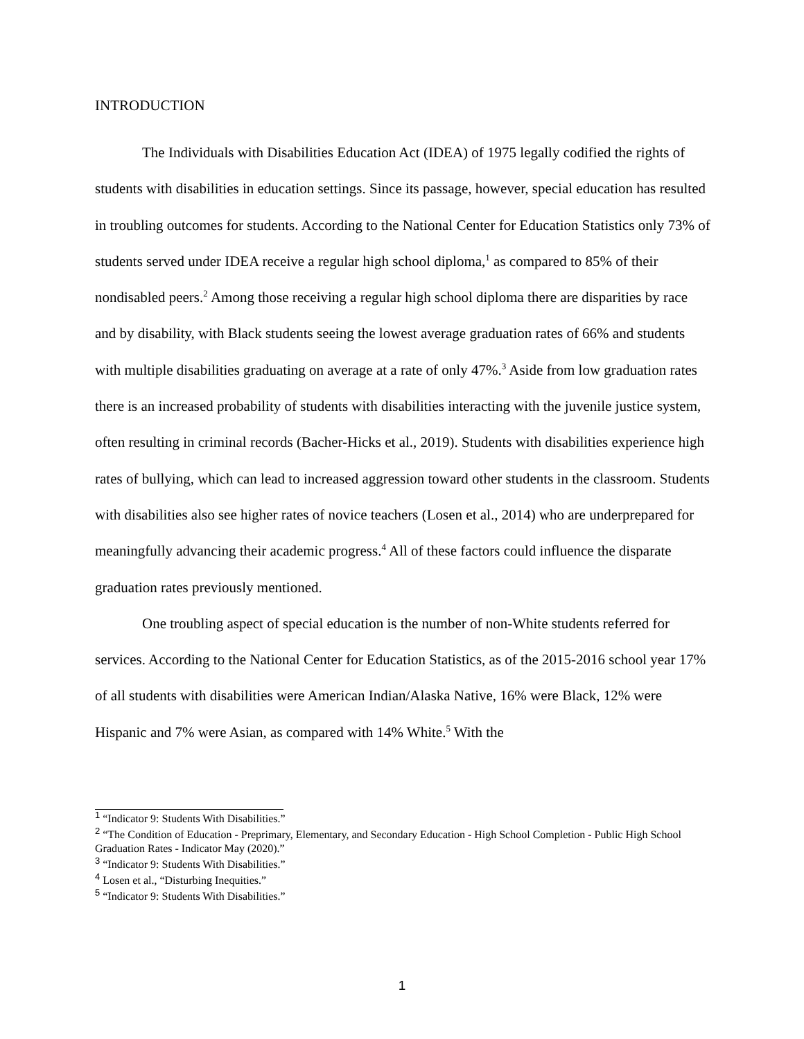INTRODUCTION
The Individuals with Disabilities Education Act (IDEA) of 1975 legally codified the rights of students with disabilities in education settings. Since its passage, however, special education has resulted in troubling outcomes for students. According to the National Center for Education Statistics only 73% of students served under IDEA receive a regular high school diploma,<sup>1</sup> as compared to 85% of their nondisabled peers.<sup>2</sup> Among those receiving a regular high school diploma there are disparities by race and by disability, with Black students seeing the lowest average graduation rates of 66% and students with multiple disabilities graduating on average at a rate of only 47%.<sup>3</sup> Aside from low graduation rates there is an increased probability of students with disabilities interacting with the juvenile justice system, often resulting in criminal records (Bacher-Hicks et al., 2019). Students with disabilities experience high rates of bullying, which can lead to increased aggression toward other students in the classroom. Students with disabilities also see higher rates of novice teachers (Losen et al., 2014) who are underprepared for meaningfully advancing their academic progress.<sup>4</sup> All of these factors could influence the disparate graduation rates previously mentioned.
One troubling aspect of special education is the number of non-White students referred for services. According to the National Center for Education Statistics, as of the 2015-2016 school year 17% of all students with disabilities were American Indian/Alaska Native, 16% were Black, 12% were Hispanic and 7% were Asian, as compared with 14% White.<sup>5</sup> With the
<sup>1</sup> “Indicator 9: Students With Disabilities.”
<sup>2</sup> “The Condition of Education - Preprimary, Elementary, and Secondary Education - High School Completion - Public High School Graduation Rates - Indicator May (2020).”
<sup>3</sup> “Indicator 9: Students With Disabilities.”
<sup>4</sup> Losen et al., “Disturbing Inequities.”
<sup>5</sup> “Indicator 9: Students With Disabilities.”
1